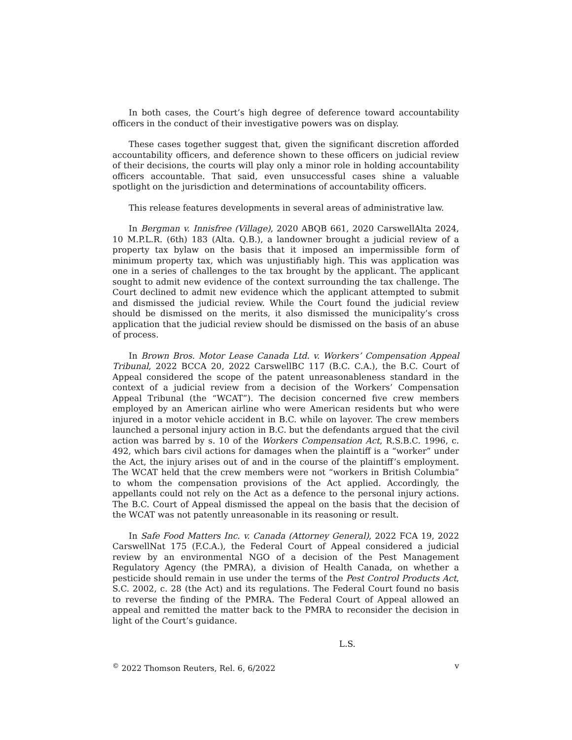In both cases, the Court’s high degree of deference toward accountability officers in the conduct of their investigative powers was on display.
These cases together suggest that, given the significant discretion afforded accountability officers, and deference shown to these officers on judicial review of their decisions, the courts will play only a minor role in holding accountability officers accountable. That said, even unsuccessful cases shine a valuable spotlight on the jurisdiction and determinations of accountability officers.
This release features developments in several areas of administrative law.
In Bergman v. Innisfree (Village), 2020 ABQB 661, 2020 CarswellAlta 2024, 10 M.P.L.R. (6th) 183 (Alta. Q.B.), a landowner brought a judicial review of a property tax bylaw on the basis that it imposed an impermissible form of minimum property tax, which was unjustifiably high. This was application was one in a series of challenges to the tax brought by the applicant. The applicant sought to admit new evidence of the context surrounding the tax challenge. The Court declined to admit new evidence which the applicant attempted to submit and dismissed the judicial review. While the Court found the judicial review should be dismissed on the merits, it also dismissed the municipality’s cross application that the judicial review should be dismissed on the basis of an abuse of process.
In Brown Bros. Motor Lease Canada Ltd. v. Workers’ Compensation Appeal Tribunal, 2022 BCCA 20, 2022 CarswellBC 117 (B.C. C.A.), the B.C. Court of Appeal considered the scope of the patent unreasonableness standard in the context of a judicial review from a decision of the Workers’ Compensation Appeal Tribunal (the “WCAT”). The decision concerned five crew members employed by an American airline who were American residents but who were injured in a motor vehicle accident in B.C. while on layover. The crew members launched a personal injury action in B.C. but the defendants argued that the civil action was barred by s. 10 of the Workers Compensation Act, R.S.B.C. 1996, c. 492, which bars civil actions for damages when the plaintiff is a “worker” under the Act, the injury arises out of and in the course of the plaintiff’s employment. The WCAT held that the crew members were not “workers in British Columbia” to whom the compensation provisions of the Act applied. Accordingly, the appellants could not rely on the Act as a defence to the personal injury actions. The B.C. Court of Appeal dismissed the appeal on the basis that the decision of the WCAT was not patently unreasonable in its reasoning or result.
In Safe Food Matters Inc. v. Canada (Attorney General), 2022 FCA 19, 2022 CarswellNat 175 (F.C.A.), the Federal Court of Appeal considered a judicial review by an environmental NGO of a decision of the Pest Management Regulatory Agency (the PMRA), a division of Health Canada, on whether a pesticide should remain in use under the terms of the Pest Control Products Act, S.C. 2002, c. 28 (the Act) and its regulations. The Federal Court found no basis to reverse the finding of the PMRA. The Federal Court of Appeal allowed an appeal and remitted the matter back to the PMRA to reconsider the decision in light of the Court’s guidance.
L.S.
<sup>©</sup> 2022 Thomson Reuters, Rel. 6, 6/2022 v